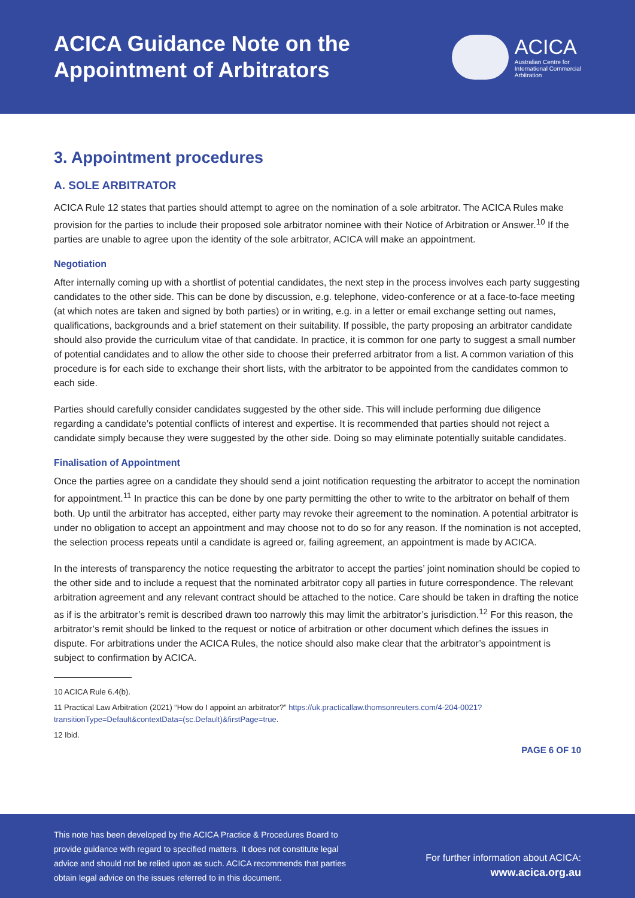ACICA Guidance Note on the
Appointment of Arbitrators
ACICA
Australian Centre for
International Commercial
Arbitration
3. Appointment procedures
A. SOLE ARBITRATOR
ACICA Rule 12 states that parties should attempt to agree on the nomination of a sole arbitrator. The ACICA Rules make provision for the parties to include their proposed sole arbitrator nominee with their Notice of Arbitration or Answer.<sup>10</sup> If the parties are unable to agree upon the identity of the sole arbitrator, ACICA will make an appointment.
Negotiation
After internally coming up with a shortlist of potential candidates, the next step in the process involves each party suggesting candidates to the other side. This can be done by discussion, e.g. telephone, video-conference or at a face-to-face meeting (at which notes are taken and signed by both parties) or in writing, e.g. in a letter or email exchange setting out names, qualifications, backgrounds and a brief statement on their suitability. If possible, the party proposing an arbitrator candidate should also provide the curriculum vitae of that candidate. In practice, it is common for one party to suggest a small number of potential candidates and to allow the other side to choose their preferred arbitrator from a list. A common variation of this procedure is for each side to exchange their short lists, with the arbitrator to be appointed from the candidates common to each side.
Parties should carefully consider candidates suggested by the other side. This will include performing due diligence regarding a candidate’s potential conflicts of interest and expertise. It is recommended that parties should not reject a candidate simply because they were suggested by the other side. Doing so may eliminate potentially suitable candidates.
Finalisation of Appointment
Once the parties agree on a candidate they should send a joint notification requesting the arbitrator to accept the nomination for appointment.<sup>11</sup> In practice this can be done by one party permitting the other to write to the arbitrator on behalf of them both. Up until the arbitrator has accepted, either party may revoke their agreement to the nomination. A potential arbitrator is under no obligation to accept an appointment and may choose not to do so for any reason. If the nomination is not accepted, the selection process repeats until a candidate is agreed or, failing agreement, an appointment is made by ACICA.
In the interests of transparency the notice requesting the arbitrator to accept the parties’ joint nomination should be copied to the other side and to include a request that the nominated arbitrator copy all parties in future correspondence. The relevant arbitration agreement and any relevant contract should be attached to the notice. Care should be taken in drafting the notice as if is the arbitrator’s remit is described drawn too narrowly this may limit the arbitrator’s jurisdiction.<sup>12</sup> For this reason, the arbitrator’s remit should be linked to the request or notice of arbitration or other document which defines the issues in dispute. For arbitrations under the ACICA Rules, the notice should also make clear that the arbitrator’s appointment is subject to confirmation by ACICA.
10 ACICA Rule 6.4(b).
11 Practical Law Arbitration (2021) “How do I appoint an arbitrator?” https://uk.practicallaw.thomsonreuters.com/4-204-0021?transitionType=Default&contextData=(sc.Default)&firstPage=true.
12 Ibid.
PAGE 6 OF 10
This note has been developed by the ACICA Practice & Procedures Board to provide guidance with regard to specified matters. It does not constitute legal advice and should not be relied upon as such. ACICA recommends that parties obtain legal advice on the issues referred to in this document.
For further information about ACICA:
www.acica.org.au